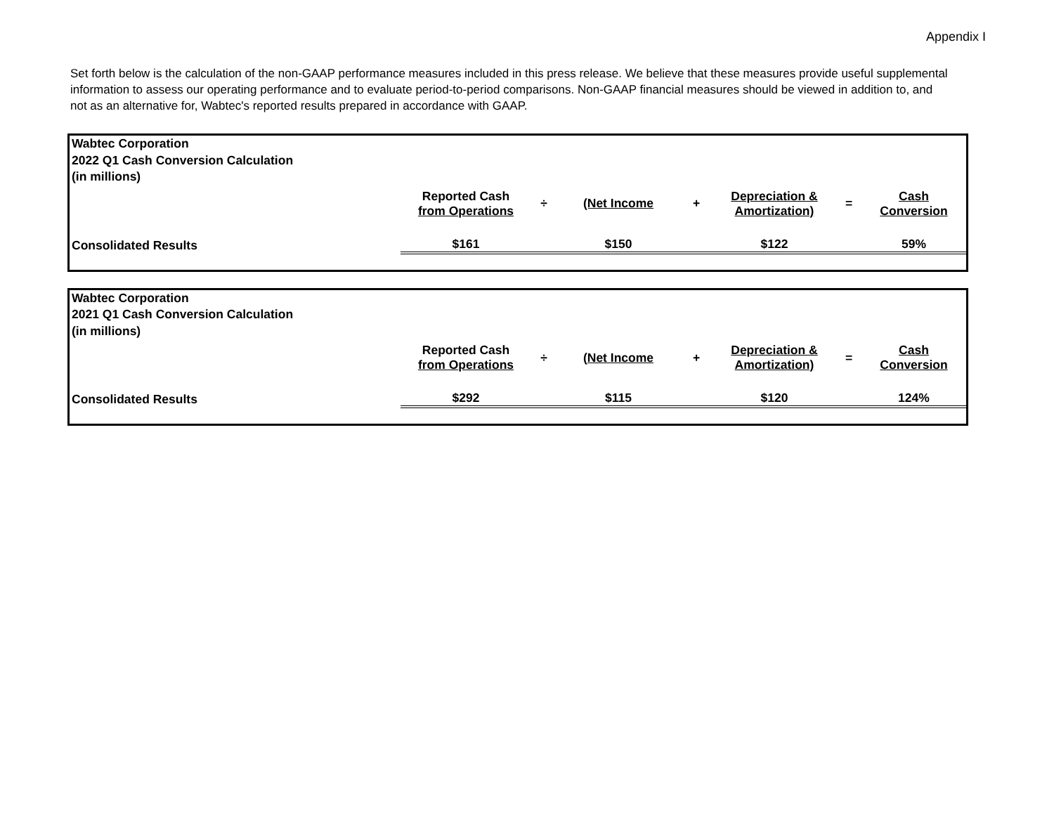Appendix I
Set forth below is the calculation of the non-GAAP performance measures included in this press release. We believe that these measures provide useful supplemental information to assess our operating performance and to evaluate period-to-period comparisons. Non-GAAP financial measures should be viewed in addition to, and not as an alternative for, Wabtec's reported results prepared in accordance with GAAP.
| Wabtec Corporation 2022 Q1 Cash Conversion Calculation (in millions) | | | | | | | |
| | Reported Cash from Operations | ÷ | (Net Income | + | Depreciation & Amortization) | = | Cash Conversion |
| Consolidated Results | $161 | | $150 | | $122 | | 59% |
| Wabtec Corporation 2021 Q1 Cash Conversion Calculation (in millions) | | | | | | | |
| | Reported Cash from Operations | ÷ | (Net Income | + | Depreciation & Amortization) | = | Cash Conversion |
| Consolidated Results | $292 | | $115 | | $120 | | 124% |